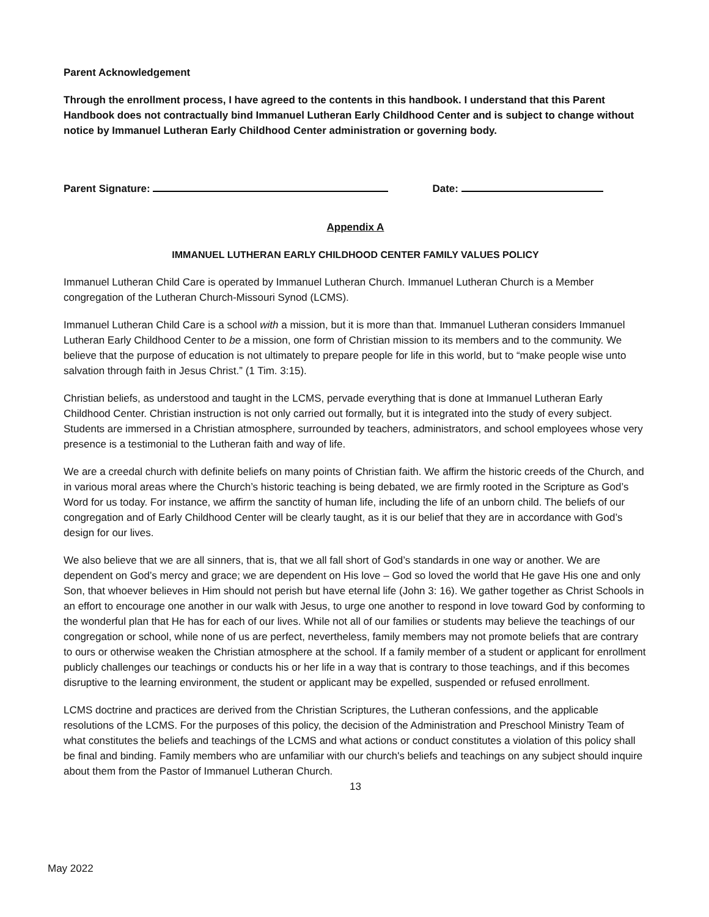Parent Acknowledgement
Through the enrollment process, I have agreed to the contents in this handbook. I understand that this Parent Handbook does not contractually bind Immanuel Lutheran Early Childhood Center and is subject to change without notice by Immanuel Lutheran Early Childhood Center administration or governing body.
Parent Signature: Date:
Appendix A
IMMANUEL LUTHERAN EARLY CHILDHOOD CENTER FAMILY VALUES POLICY
Immanuel Lutheran Child Care is operated by Immanuel Lutheran Church. Immanuel Lutheran Church is a Member congregation of the Lutheran Church-Missouri Synod (LCMS).
Immanuel Lutheran Child Care is a school with a mission, but it is more than that. Immanuel Lutheran considers Immanuel Lutheran Early Childhood Center to be a mission, one form of Christian mission to its members and to the community. We believe that the purpose of education is not ultimately to prepare people for life in this world, but to “make people wise unto salvation through faith in Jesus Christ.” (1 Tim. 3:15).
Christian beliefs, as understood and taught in the LCMS, pervade everything that is done at Immanuel Lutheran Early Childhood Center. Christian instruction is not only carried out formally, but it is integrated into the study of every subject. Students are immersed in a Christian atmosphere, surrounded by teachers, administrators, and school employees whose very presence is a testimonial to the Lutheran faith and way of life.
We are a creedal church with definite beliefs on many points of Christian faith. We affirm the historic creeds of the Church, and in various moral areas where the Church’s historic teaching is being debated, we are firmly rooted in the Scripture as God’s Word for us today. For instance, we affirm the sanctity of human life, including the life of an unborn child. The beliefs of our congregation and of Early Childhood Center will be clearly taught, as it is our belief that they are in accordance with God’s design for our lives.
We also believe that we are all sinners, that is, that we all fall short of God’s standards in one way or another. We are dependent on God’s mercy and grace; we are dependent on His love – God so loved the world that He gave His one and only Son, that whoever believes in Him should not perish but have eternal life (John 3: 16). We gather together as Christ Schools in an effort to encourage one another in our walk with Jesus, to urge one another to respond in love toward God by conforming to the wonderful plan that He has for each of our lives. While not all of our families or students may believe the teachings of our congregation or school, while none of us are perfect, nevertheless, family members may not promote beliefs that are contrary to ours or otherwise weaken the Christian atmosphere at the school. If a family member of a student or applicant for enrollment publicly challenges our teachings or conducts his or her life in a way that is contrary to those teachings, and if this becomes disruptive to the learning environment, the student or applicant may be expelled, suspended or refused enrollment.
LCMS doctrine and practices are derived from the Christian Scriptures, the Lutheran confessions, and the applicable resolutions of the LCMS. For the purposes of this policy, the decision of the Administration and Preschool Ministry Team of what constitutes the beliefs and teachings of the LCMS and what actions or conduct constitutes a violation of this policy shall be final and binding. Family members who are unfamiliar with our church's beliefs and teachings on any subject should inquire about them from the Pastor of Immanuel Lutheran Church.
13
May 2022